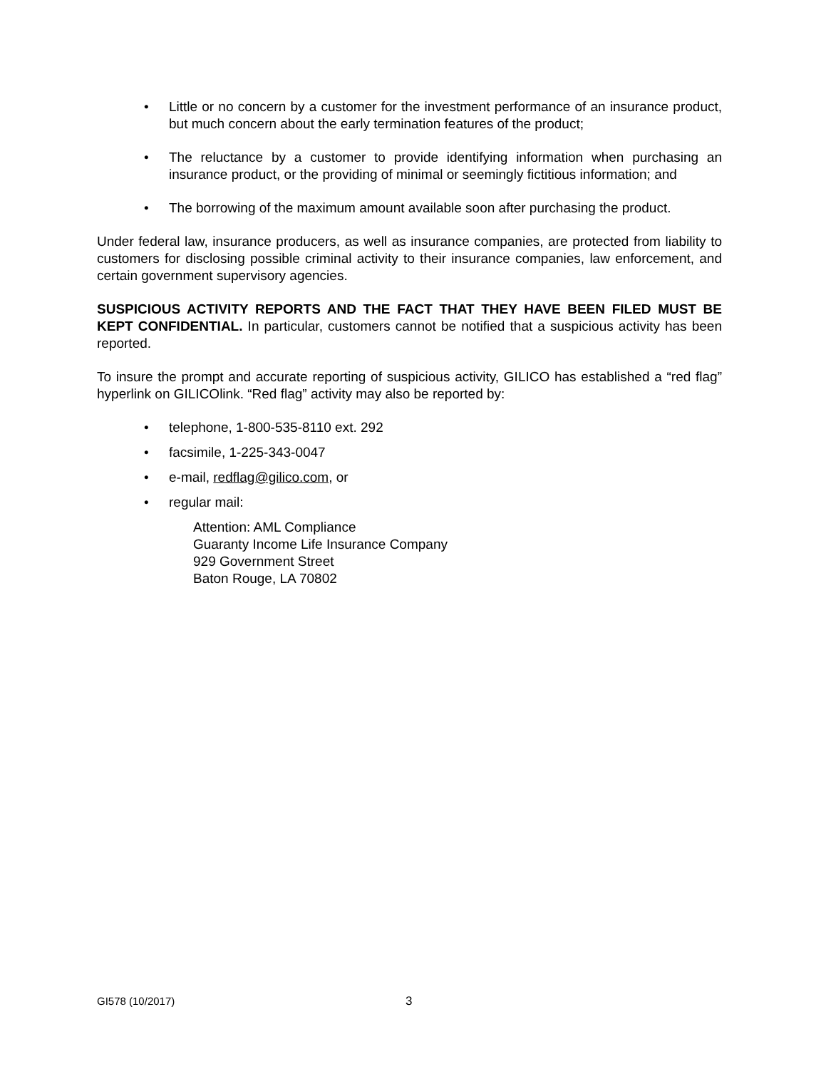• Little or no concern by a customer for the investment performance of an insurance product, but much concern about the early termination features of the product;
• The reluctance by a customer to provide identifying information when purchasing an insurance product, or the providing of minimal or seemingly fictitious information; and
• The borrowing of the maximum amount available soon after purchasing the product.
Under federal law, insurance producers, as well as insurance companies, are protected from liability to customers for disclosing possible criminal activity to their insurance companies, law enforcement, and certain government supervisory agencies.
SUSPICIOUS ACTIVITY REPORTS AND THE FACT THAT THEY HAVE BEEN FILED MUST BE KEPT CONFIDENTIAL. In particular, customers cannot be notified that a suspicious activity has been reported.
To insure the prompt and accurate reporting of suspicious activity, GILICO has established a “red flag” hyperlink on GILICOlink. “Red flag” activity may also be reported by:
• telephone, 1-800-535-8110 ext. 292
• facsimile, 1-225-343-0047
• e-mail, redflag@gilico.com, or
• regular mail:
Attention: AML Compliance
Guaranty Income Life Insurance Company
929 Government Street
Baton Rouge, LA 70802
GI578 (10/2017) 3